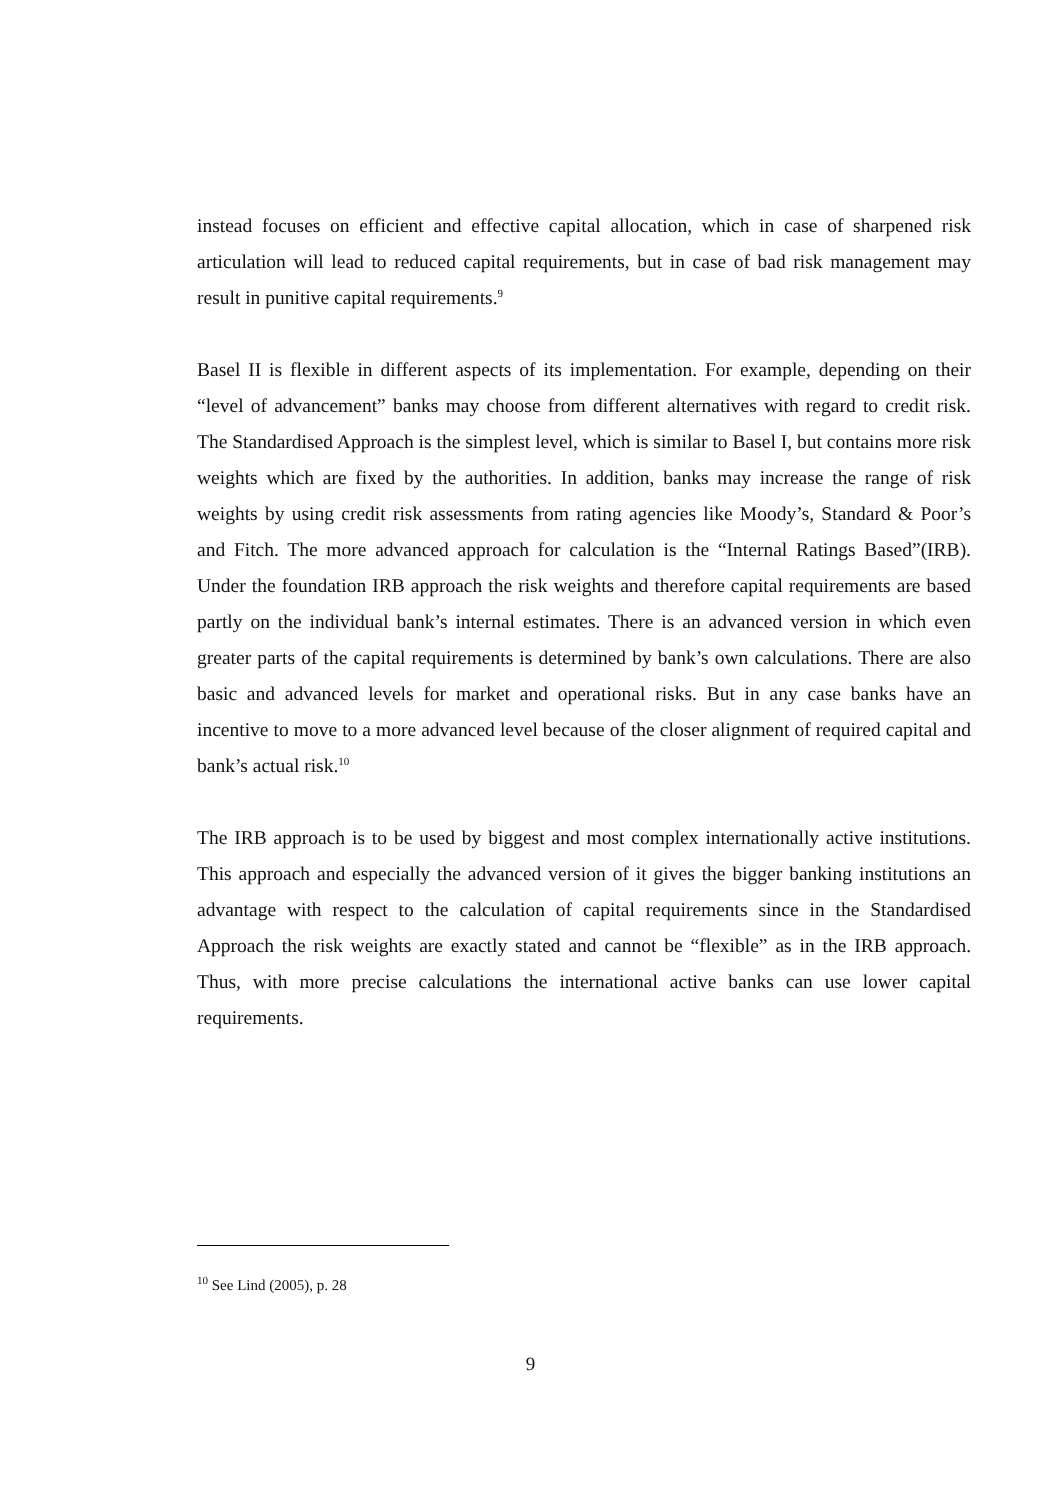instead focuses on efficient and effective capital allocation, which in case of sharpened risk articulation will lead to reduced capital requirements, but in case of bad risk management may result in punitive capital requirements.<sup>9</sup>
Basel II is flexible in different aspects of its implementation. For example, depending on their “level of advancement” banks may choose from different alternatives with regard to credit risk. The Standardised Approach is the simplest level, which is similar to Basel I, but contains more risk weights which are fixed by the authorities. In addition, banks may increase the range of risk weights by using credit risk assessments from rating agencies like Moody’s, Standard & Poor’s and Fitch. The more advanced approach for calculation is the “Internal Ratings Based”(IRB). Under the foundation IRB approach the risk weights and therefore capital requirements are based partly on the individual bank’s internal estimates. There is an advanced version in which even greater parts of the capital requirements is determined by bank’s own calculations. There are also basic and advanced levels for market and operational risks. But in any case banks have an incentive to move to a more advanced level because of the closer alignment of required capital and bank’s actual risk.<sup>10</sup>
The IRB approach is to be used by biggest and most complex internationally active institutions. This approach and especially the advanced version of it gives the bigger banking institutions an advantage with respect to the calculation of capital requirements since in the Standardised Approach the risk weights are exactly stated and cannot be “flexible” as in the IRB approach. Thus, with more precise calculations the international active banks can use lower capital requirements.
<sup>10</sup> See Lind (2005), p. 28
9